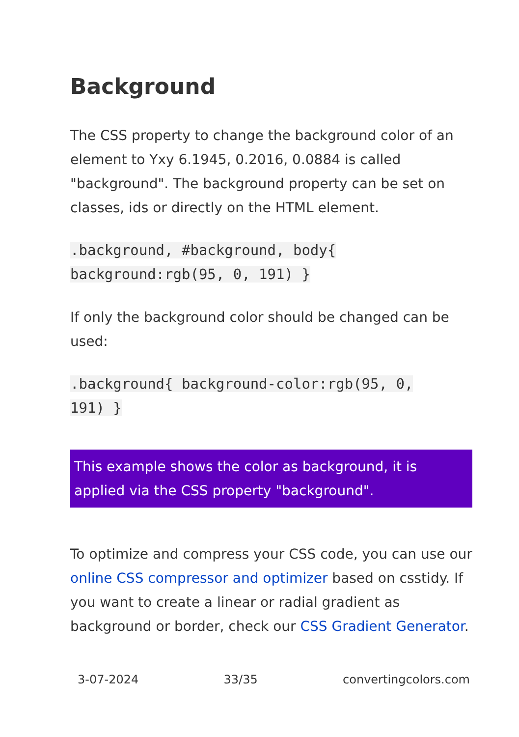Background
The CSS property to change the background color of an element to Yxy 6.1945, 0.2016, 0.0884 is called "background". The background property can be set on classes, ids or directly on the HTML element.
.background, #background, body{
background:rgb(95, 0, 191) }
If only the background color should be changed can be used:
.background{ background-color:rgb(95, 0,
191) }
This example shows the color as background, it is applied via the CSS property "background".
To optimize and compress your CSS code, you can use our online CSS compressor and optimizer based on csstidy. If you want to create a linear or radial gradient as background or border, check our CSS Gradient Generator.
3-07-2024 33/35 convertingcolors.com